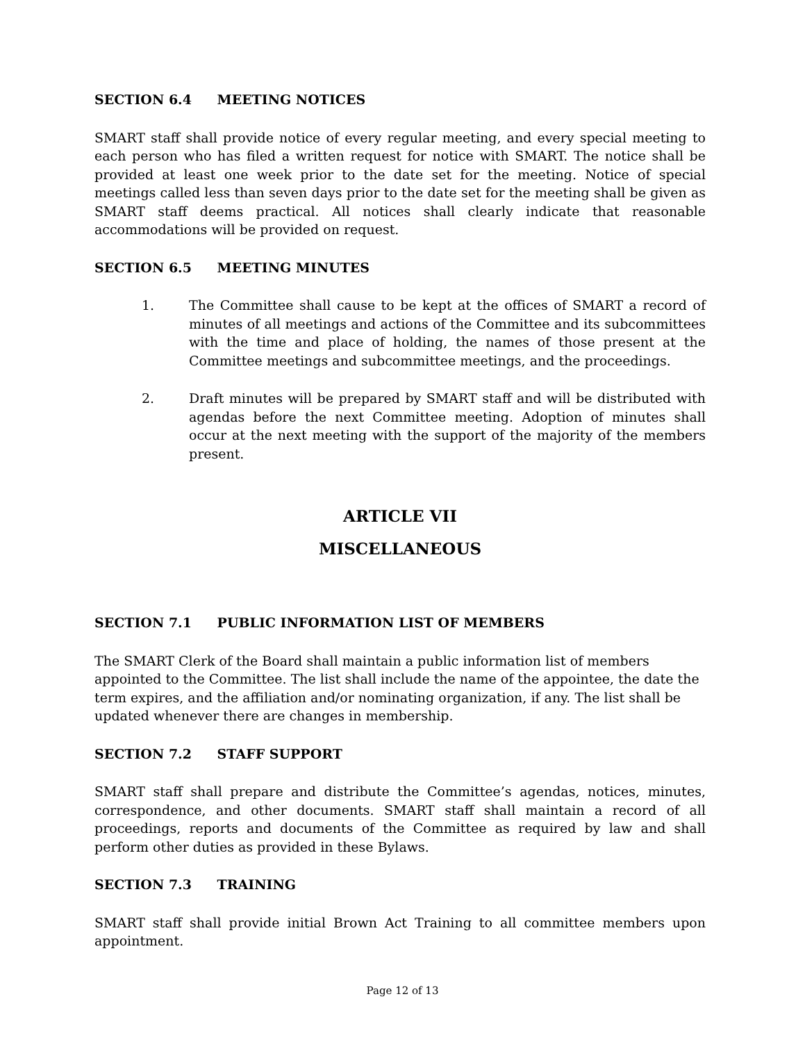SECTION 6.4 MEETING NOTICES
SMART staff shall provide notice of every regular meeting, and every special meeting to each person who has filed a written request for notice with SMART. The notice shall be provided at least one week prior to the date set for the meeting. Notice of special meetings called less than seven days prior to the date set for the meeting shall be given as SMART staff deems practical. All notices shall clearly indicate that reasonable accommodations will be provided on request.
SECTION 6.5 MEETING MINUTES
1. The Committee shall cause to be kept at the offices of SMART a record of minutes of all meetings and actions of the Committee and its subcommittees with the time and place of holding, the names of those present at the Committee meetings and subcommittee meetings, and the proceedings.
2. Draft minutes will be prepared by SMART staff and will be distributed with agendas before the next Committee meeting. Adoption of minutes shall occur at the next meeting with the support of the majority of the members present.
ARTICLE VII
MISCELLANEOUS
SECTION 7.1 PUBLIC INFORMATION LIST OF MEMBERS
The SMART Clerk of the Board shall maintain a public information list of members appointed to the Committee. The list shall include the name of the appointee, the date the term expires, and the affiliation and/or nominating organization, if any. The list shall be updated whenever there are changes in membership.
SECTION 7.2 STAFF SUPPORT
SMART staff shall prepare and distribute the Committee’s agendas, notices, minutes, correspondence, and other documents. SMART staff shall maintain a record of all proceedings, reports and documents of the Committee as required by law and shall perform other duties as provided in these Bylaws.
SECTION 7.3 TRAINING
SMART staff shall provide initial Brown Act Training to all committee members upon appointment.
Page 12 of 13